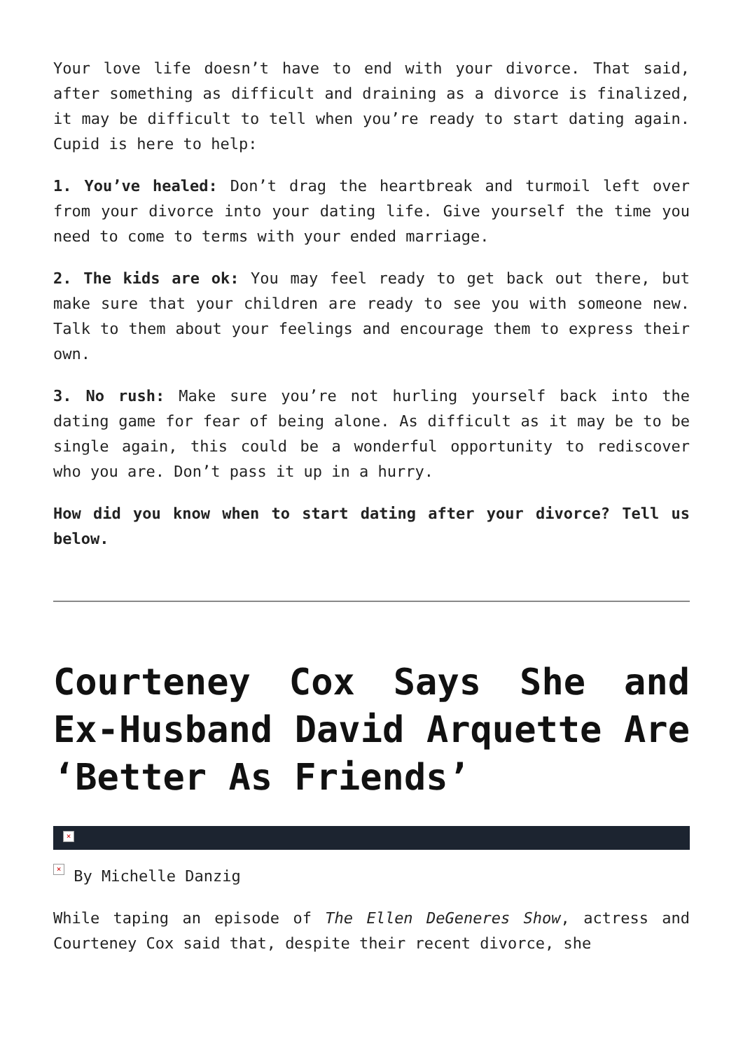Your love life doesn’t have to end with your divorce. That said, after something as difficult and draining as a divorce is finalized, it may be difficult to tell when you’re ready to start dating again. Cupid is here to help:
1. You’ve healed: Don’t drag the heartbreak and turmoil left over from your divorce into your dating life. Give yourself the time you need to come to terms with your ended marriage.
2. The kids are ok: You may feel ready to get back out there, but make sure that your children are ready to see you with someone new. Talk to them about your feelings and encourage them to express their own.
3. No rush: Make sure you’re not hurling yourself back into the dating game for fear of being alone. As difficult as it may be to be single again, this could be a wonderful opportunity to rediscover who you are. Don’t pass it up in a hurry.
How did you know when to start dating after your divorce? Tell us below.
Courteney Cox Says She and Ex-Husband David Arquette Are ‘Better As Friends’
×
× By Michelle Danzig
While taping an episode of The Ellen DeGeneres Show, actress and Courteney Cox said that, despite their recent divorce, she